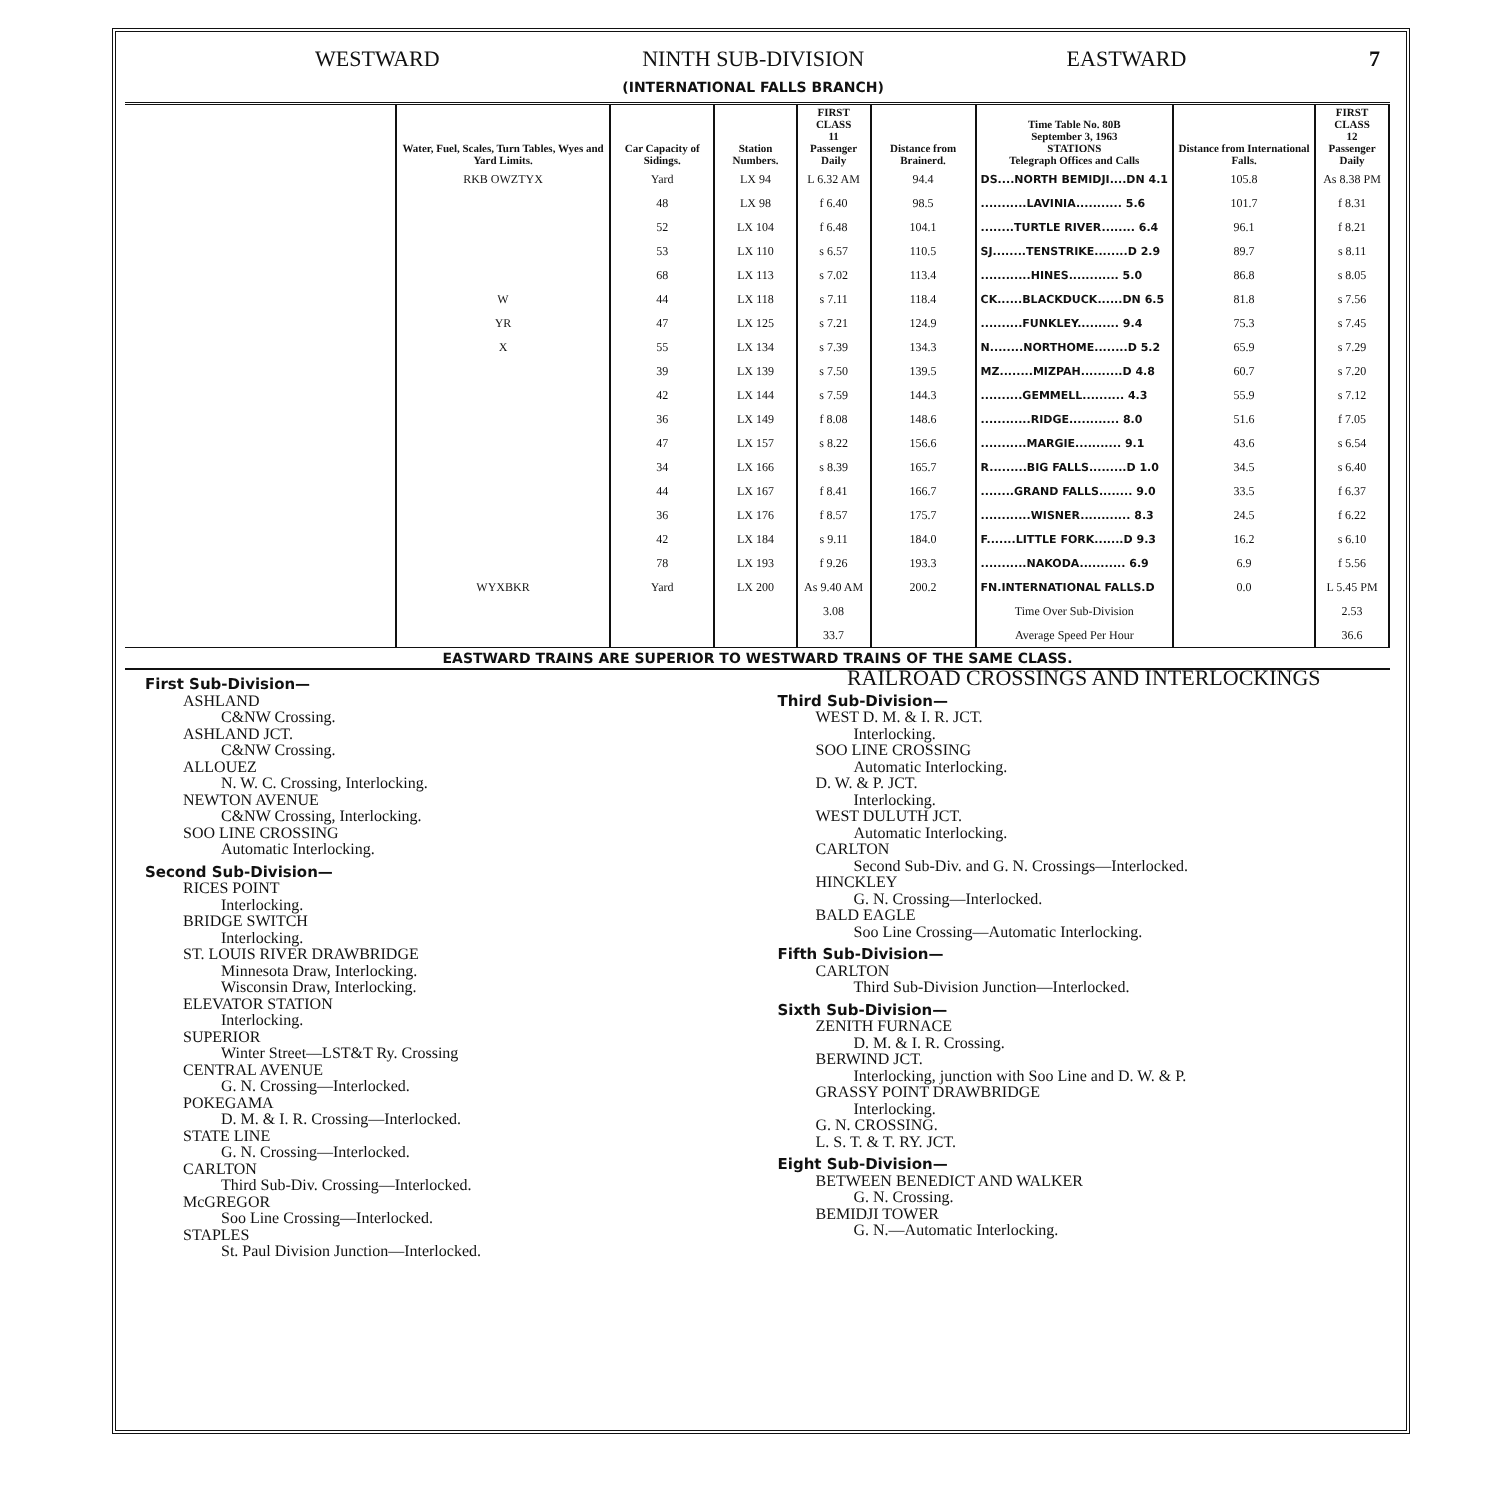WESTWARD NINTH SUB-DIVISION
(INTERNATIONAL FALLS BRANCH) EASTWARD 7
| Water, Fuel, Scales, Turn Tables, Wyes and Yard Limits. | Car Capacity of Sidings. | Station Numbers. | FIRST CLASS 11 Passenger Daily | Distance from Brainerd. | Time Table No. 80B September 3, 1963 STATIONS Telegraph Offices and Calls | Distance from International Falls. | FIRST CLASS 12 Passenger Daily |
| --- | --- | --- | --- | --- | --- | --- | --- |
| RKB OWZTYX | Yard | LX 94 | L 6.32 AM | 94.4 | DS....NORTH BEMIDJI....DN 4.1 | 105.8 | As 8.38 PM |
| | 48 | LX 98 | f 6.40 | 98.5 | ...........LAVINIA........... 5.6 | 101.7 | f 8.31 |
| | 52 | LX 104 | f 6.48 | 104.1 | ........TURTLE RIVER........ 6.4 | 96.1 | f 8.21 |
| | 53 | LX 110 | s 6.57 | 110.5 | SJ........TENSTRIKE........D 2.9 | 89.7 | s 8.11 |
| | 68 | LX 113 | s 7.02 | 113.4 | ............HINES............ 5.0 | 86.8 | s 8.05 |
| W | 44 | LX 118 | s 7.11 | 118.4 | CK......BLACKDUCK......DN 6.5 | 81.8 | s 7.56 |
| YR | 47 | LX 125 | s 7.21 | 124.9 | ..........FUNKLEY.......... 9.4 | 75.3 | s 7.45 |
| X | 55 | LX 134 | s 7.39 | 134.3 | N........NORTHOME........D 5.2 | 65.9 | s 7.29 |
| | 39 | LX 139 | s 7.50 | 139.5 | MZ........MIZPAH..........D 4.8 | 60.7 | s 7.20 |
| | 42 | LX 144 | s 7.59 | 144.3 | ..........GEMMELL.......... 4.3 | 55.9 | s 7.12 |
| | 36 | LX 149 | f 8.08 | 148.6 | ............RIDGE............ 8.0 | 51.6 | f 7.05 |
| | 47 | LX 157 | s 8.22 | 156.6 | ...........MARGIE........... 9.1 | 43.6 | s 6.54 |
| | 34 | LX 166 | s 8.39 | 165.7 | R.........BIG FALLS.........D 1.0 | 34.5 | s 6.40 |
| | 44 | LX 167 | f 8.41 | 166.7 | ........GRAND FALLS........ 9.0 | 33.5 | f 6.37 |
| | 36 | LX 176 | f 8.57 | 175.7 | ............WISNER............ 8.3 | 24.5 | f 6.22 |
| | 42 | LX 184 | s 9.11 | 184.0 | F.......LITTLE FORK.......D 9.3 | 16.2 | s 6.10 |
| | 78 | LX 193 | f 9.26 | 193.3 | ...........NAKODA........... 6.9 | 6.9 | f 5.56 |
| WYXBKR | Yard | LX 200 | As 9.40 AM | 200.2 | FN.INTERNATIONAL FALLS.D | 0.0 | L 5.45 PM |
| | | | 3.08 | | Time Over Sub-Division | | 2.53 |
| | | | 33.7 | | Average Speed Per Hour | | 36.6 |
EASTWARD TRAINS ARE SUPERIOR TO WESTWARD TRAINS OF THE SAME CLASS.
First Sub-Division—
ASHLAND
C&NW Crossing.
ASHLAND JCT.
C&NW Crossing.
ALLOUEZ
N. W. C. Crossing, Interlocking.
NEWTON AVENUE
C&NW Crossing, Interlocking.
SOO LINE CROSSING
Automatic Interlocking.
Second Sub-Division—
RICES POINT
Interlocking.
BRIDGE SWITCH
Interlocking.
ST. LOUIS RIVER DRAWBRIDGE
Minnesota Draw, Interlocking.
Wisconsin Draw, Interlocking.
ELEVATOR STATION
Interlocking.
SUPERIOR
Winter Street—LST&T Ry. Crossing
CENTRAL AVENUE
G. N. Crossing—Interlocked.
POKEGAMA
D. M. & I. R. Crossing—Interlocked.
STATE LINE
G. N. Crossing—Interlocked.
CARLTON
Third Sub-Div. Crossing—Interlocked.
McGREGOR
Soo Line Crossing—Interlocked.
STAPLES
St. Paul Division Junction—Interlocked.
RAILROAD CROSSINGS AND INTERLOCKINGS
Third Sub-Division—
WEST D. M. & I. R. JCT.
Interlocking.
SOO LINE CROSSING
Automatic Interlocking.
D. W. & P. JCT.
Interlocking.
WEST DULUTH JCT.
Automatic Interlocking.
CARLTON
Second Sub-Div. and G. N. Crossings—Interlocked.
HINCKLEY
G. N. Crossing—Interlocked.
BALD EAGLE
Soo Line Crossing—Automatic Interlocking.
Fifth Sub-Division—
CARLTON
Third Sub-Division Junction—Interlocked.
Sixth Sub-Division—
ZENITH FURNACE
D. M. & I. R. Crossing.
BERWIND JCT.
Interlocking, junction with Soo Line and D. W. & P.
GRASSY POINT DRAWBRIDGE
Interlocking.
G. N. CROSSING.
L. S. T. & T. RY. JCT.
Eight Sub-Division—
BETWEEN BENEDICT AND WALKER
G. N. Crossing.
BEMIDJI TOWER
G. N.—Automatic Interlocking.